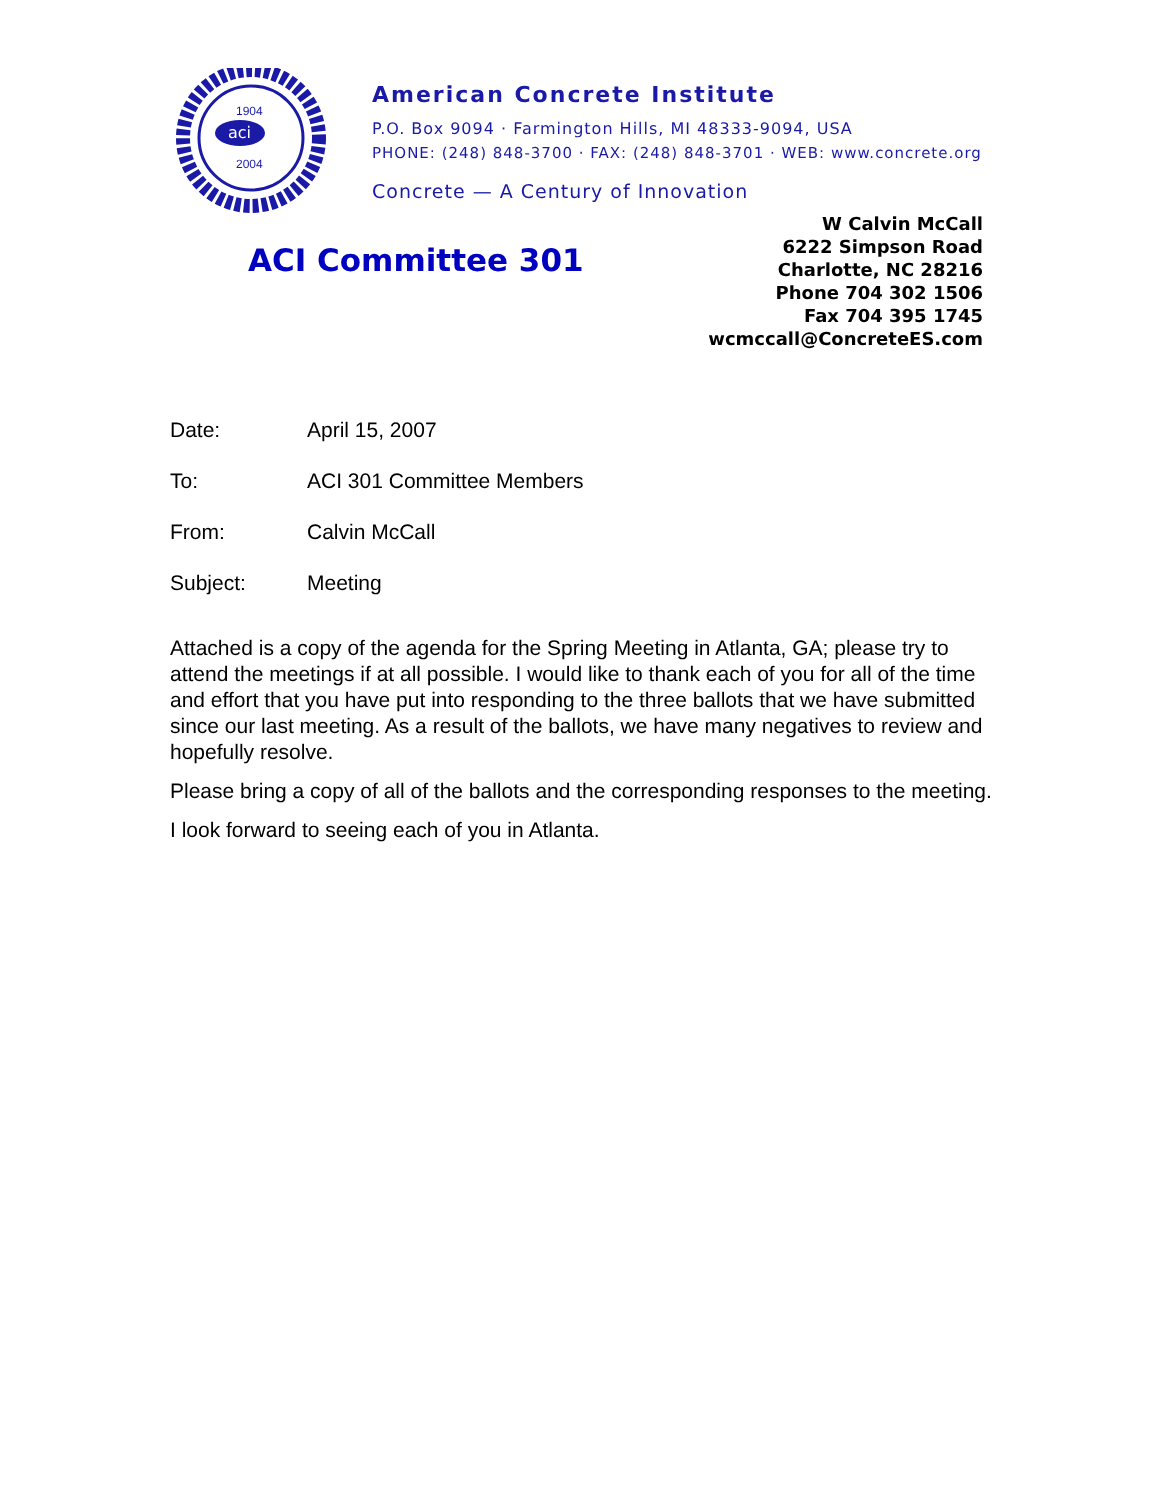aci
1904
2004
American Concrete Institute
P.O. Box 9094 · Farmington Hills, MI 48333-9094, USA
PHONE: (248) 848-3700 · FAX: (248) 848-3701 · WEB: www.concrete.org
Concrete — A Century of Innovation
ACI Committee 301
W Calvin McCall
6222 Simpson Road
Charlotte, NC 28216
Phone 704 302 1506
Fax 704 395 1745
wcmccall@ConcreteES.com
Date: April 15, 2007
To: ACI 301 Committee Members
From: Calvin McCall
Subject: Meeting
Attached is a copy of the agenda for the Spring Meeting in Atlanta, GA; please try to attend the meetings if at all possible. I would like to thank each of you for all of the time and effort that you have put into responding to the three ballots that we have submitted since our last meeting. As a result of the ballots, we have many negatives to review and hopefully resolve.
Please bring a copy of all of the ballots and the corresponding responses to the meeting.
I look forward to seeing each of you in Atlanta.